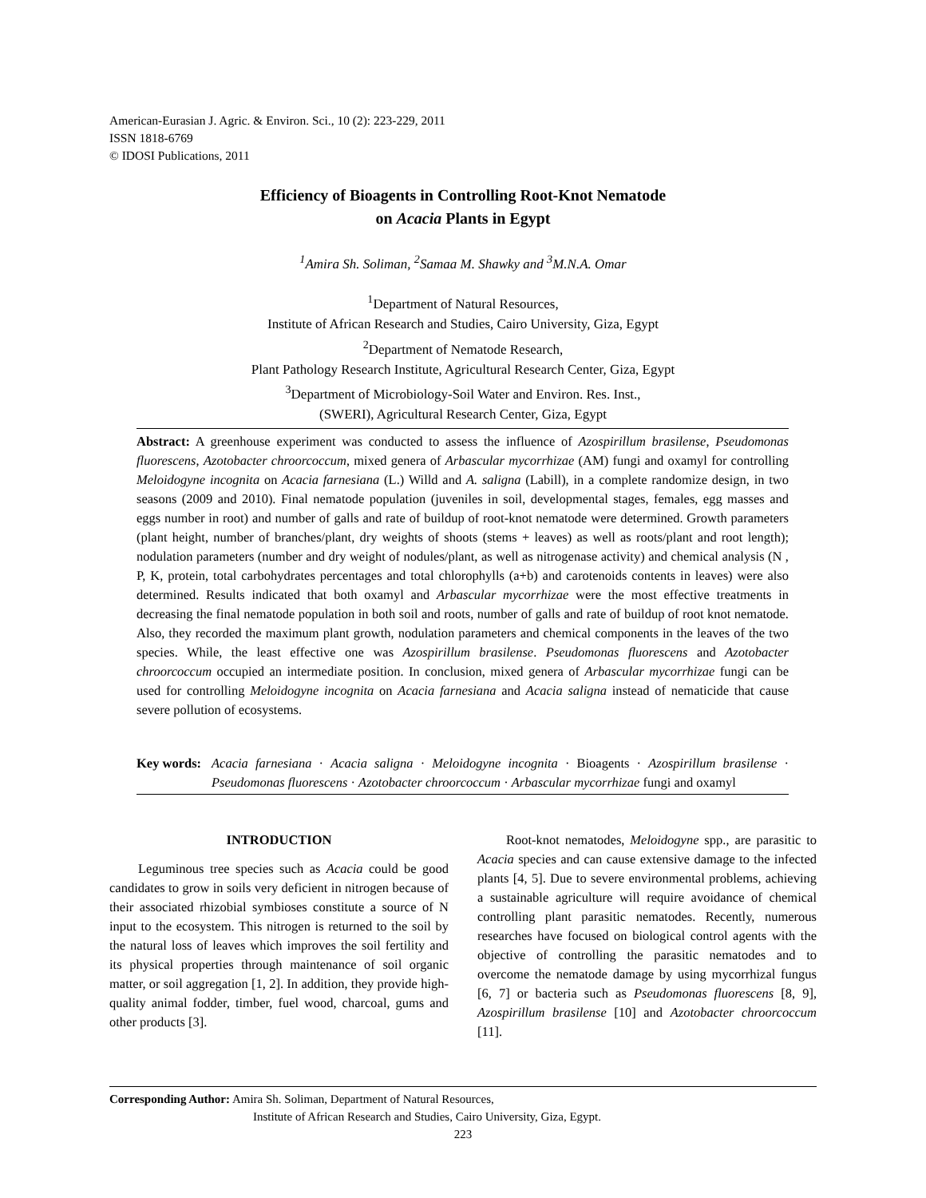American-Eurasian J. Agric. & Environ. Sci., 10 (2): 223-229, 2011
ISSN 1818-6769
© IDOSI Publications, 2011
Efficiency of Bioagents in Controlling Root-Knot Nematode
on Acacia Plants in Egypt
<sup>1</sup> Amira Sh. Soliman, <sup>2</sup>Samaa M. Shawky and <sup>3</sup>M.N.A. Omar
<sup>1</sup> Department of Natural Resources,
Institute of African Research and Studies, Cairo University, Giza, Egypt
<sup>2</sup> Department of Nematode Research,
Plant Pathology Research Institute, Agricultural Research Center, Giza, Egypt
<sup>3</sup> Department of Microbiology-Soil Water and Environ. Res. Inst.,
(SWERI), Agricultural Research Center, Giza, Egypt
Abstract: A greenhouse experiment was conducted to assess the influence of Azospirillum brasilense, Pseudomonas fluorescens, Azotobacter chroorcoccum, mixed genera of Arbascular mycorrhizae (AM) fungi and oxamyl for controlling Meloidogyne incognita on Acacia farnesiana (L.) Willd and A. saligna (Labill), in a complete randomize design, in two seasons (2009 and 2010). Final nematode population (juveniles in soil, developmental stages, females, egg masses and eggs number in root) and number of galls and rate of buildup of root-knot nematode were determined. Growth parameters (plant height, number of branches/plant, dry weights of shoots (stems + leaves) as well as roots/plant and root length); nodulation parameters (number and dry weight of nodules/plant, as well as nitrogenase activity) and chemical analysis (N , P, K, protein, total carbohydrates percentages and total chlorophylls (a+b) and carotenoids contents in leaves) were also determined. Results indicated that both oxamyl and Arbascular mycorrhizae were the most effective treatments in decreasing the final nematode population in both soil and roots, number of galls and rate of buildup of root knot nematode. Also, they recorded the maximum plant growth, nodulation parameters and chemical components in the leaves of the two species. While, the least effective one was Azospirillum brasilense. Pseudomonas fluorescens and Azotobacter chroorcoccum occupied an intermediate position. In conclusion, mixed genera of Arbascular mycorrhizae fungi can be used for controlling Meloidogyne incognita on Acacia farnesiana and Acacia saligna instead of nematicide that cause severe pollution of ecosystems.
Key words:
Acacia farnesiana · Acacia saligna · Meloidogyne incognita · Bioagents · Azospirillum brasilense · Pseudomonas fluorescens · Azotobacter chroorcoccum · Arbascular mycorrhizae fungi and oxamyl
INTRODUCTION
Leguminous tree species such as Acacia could be good candidates to grow in soils very deficient in nitrogen because of their associated rhizobial symbioses constitute a source of N input to the ecosystem. This nitrogen is returned to the soil by the natural loss of leaves which improves the soil fertility and its physical properties through maintenance of soil organic matter, or soil aggregation [1, 2]. In addition, they provide high-quality animal fodder, timber, fuel wood, charcoal, gums and other products [3].
Root-knot nematodes, Meloidogyne spp., are parasitic to Acacia species and can cause extensive damage to the infected plants [4, 5]. Due to severe environmental problems, achieving a sustainable agriculture will require avoidance of chemical controlling plant parasitic nematodes. Recently, numerous researches have focused on biological control agents with the objective of controlling the parasitic nematodes and to overcome the nematode damage by using mycorrhizal fungus [6, 7] or bacteria such as Pseudomonas fluorescens [8, 9], Azospirillum brasilense [10] and Azotobacter chroorcoccum [11].
Corresponding Author: Amira Sh. Soliman, Department of Natural Resources,
Institute of African Research and Studies, Cairo University, Giza, Egypt.
223